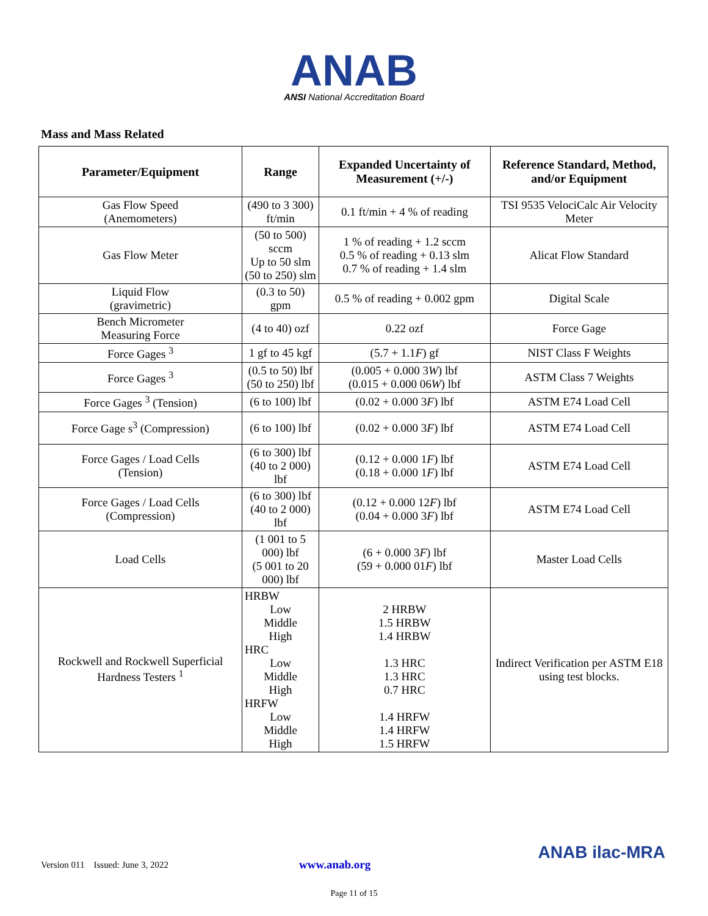ANAB
ANSI National Accreditation Board
Mass and Mass Related
| Parameter/Equipment | Range | Expanded Uncertainty of Measurement (+/-) | Reference Standard, Method, and/or Equipment |
| --- | --- | --- | --- |
| Gas Flow Speed (Anemometers) | (490 to 3 300) ft/min | 0.1 ft/min + 4 % of reading | TSI 9535 VelociCalc Air Velocity Meter |
| Gas Flow Meter | (50 to 500) sccm Up to 50 slm (50 to 250) slm | 1 % of reading + 1.2 sccm 0.5 % of reading + 0.13 slm 0.7 % of reading + 1.4 slm | Alicat Flow Standard |
| Liquid Flow (gravimetric) | (0.3 to 50) gpm | 0.5 % of reading + 0.002 gpm | Digital Scale |
| Bench Micrometer Measuring Force | (4 to 40) ozf | 0.22 ozf | Force Gage |
| Force Gages <sup>3</sup> | 1 gf to 45 kgf | (5.7 + 1.1 F ) gf | NIST Class F Weights |
| Force Gages <sup>3</sup> | (0.5 to 50) lbf (50 to 250) lbf | (0.005 + 0.000 3 W ) lbf (0.015 + 0.000 06 W ) lbf | ASTM Class 7 Weights |
| Force Gages <sup>3</sup> (Tension) | (6 to 100) lbf | (0.02 + 0.000 3 F ) lbf | ASTM E74 Load Cell |
| Force Gage s<sup>3</sup> (Compression) | (6 to 100) lbf | (0.02 + 0.000 3 F ) lbf | ASTM E74 Load Cell |
| Force Gages / Load Cells (Tension) | (6 to 300) lbf (40 to 2 000) lbf | (0.12 + 0.000 1 F ) lbf (0.18 + 0.000 1 F ) lbf | ASTM E74 Load Cell |
| Force Gages / Load Cells (Compression) | (6 to 300) lbf (40 to 2 000) lbf | (0.12 + 0.000 12 F ) lbf (0.04 + 0.000 3 F ) lbf | ASTM E74 Load Cell |
| Load Cells | (1 001 to 5 000) lbf (5 001 to 20 000) lbf | (6 + 0.000 3 F ) lbf (59 + 0.000 01 F ) lbf | Master Load Cells |
| Rockwell and Rockwell Superficial Hardness Testers <sup>1</sup> | HRBW Low Middle High HRC Low Middle High HRFW Low Middle High | 2 HRBW 1.5 HRBW 1.4 HRBW 1.3 HRC 1.3 HRC 0.7 HRC 1.4 HRFW 1.4 HRFW 1.5 HRFW | Indirect Verification per ASTM E18 using test blocks. |
Version 011 Issued: June 3, 2022 www.anab.org
ANAB ilac-MRA
Page 11 of 15